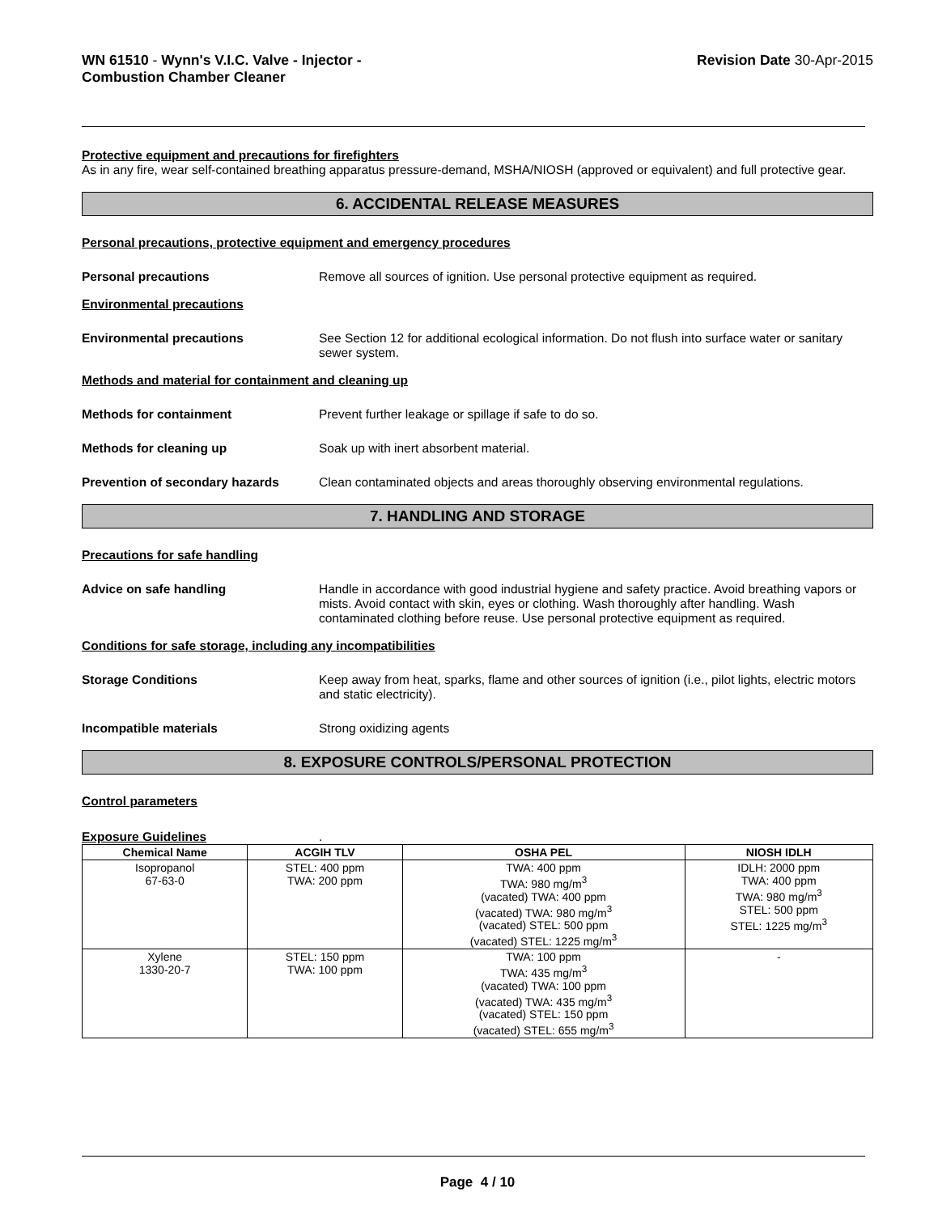WN 61510 - Wynn's V.I.C. Valve - Injector -
Combustion Chamber Cleaner
Revision Date 30-Apr-2015
Protective equipment and precautions for firefighters
As in any fire, wear self-contained breathing apparatus pressure-demand, MSHA/NIOSH (approved or equivalent) and full protective gear.
6. ACCIDENTAL RELEASE MEASURES
Personal precautions, protective equipment and emergency procedures
Personal precautions Remove all sources of ignition. Use personal protective equipment as required.
Environmental precautions
Environmental precautions See Section 12 for additional ecological information. Do not flush into surface water or sanitary sewer system.
Methods and material for containment and cleaning up
Methods for containment Prevent further leakage or spillage if safe to do so.
Methods for cleaning up Soak up with inert absorbent material.
Prevention of secondary hazards Clean contaminated objects and areas thoroughly observing environmental regulations.
7. HANDLING AND STORAGE
Precautions for safe handling
Advice on safe handling Handle in accordance with good industrial hygiene and safety practice. Avoid breathing vapors or mists. Avoid contact with skin, eyes or clothing. Wash thoroughly after handling. Wash contaminated clothing before reuse. Use personal protective equipment as required.
Conditions for safe storage, including any incompatibilities
Storage Conditions Keep away from heat, sparks, flame and other sources of ignition (i.e., pilot lights, electric motors and static electricity).
Incompatible materials Strong oxidizing agents
8. EXPOSURE CONTROLS/PERSONAL PROTECTION
Control parameters
Exposure Guidelines.
| Chemical Name | ACGIH TLV | OSHA PEL | NIOSH IDLH |
| --- | --- | --- | --- |
| Isopropanol 67-63-0 | STEL: 400 ppm TWA: 200 ppm | TWA: 400 ppm TWA: 980 mg/m<sup>3</sup> (vacated) TWA: 400 ppm (vacated) TWA: 980 mg/m<sup>3</sup> (vacated) STEL: 500 ppm (vacated) STEL: 1225 mg/m<sup>3</sup> | IDLH: 2000 ppm TWA: 400 ppm TWA: 980 mg/m<sup>3</sup> STEL: 500 ppm STEL: 1225 mg/m<sup>3</sup> |
| Xylene 1330-20-7 | STEL: 150 ppm TWA: 100 ppm | TWA: 100 ppm TWA: 435 mg/m<sup>3</sup> (vacated) TWA: 100 ppm (vacated) TWA: 435 mg/m<sup>3</sup> (vacated) STEL: 150 ppm (vacated) STEL: 655 mg/m<sup>3</sup> | - |
Page 4 / 10